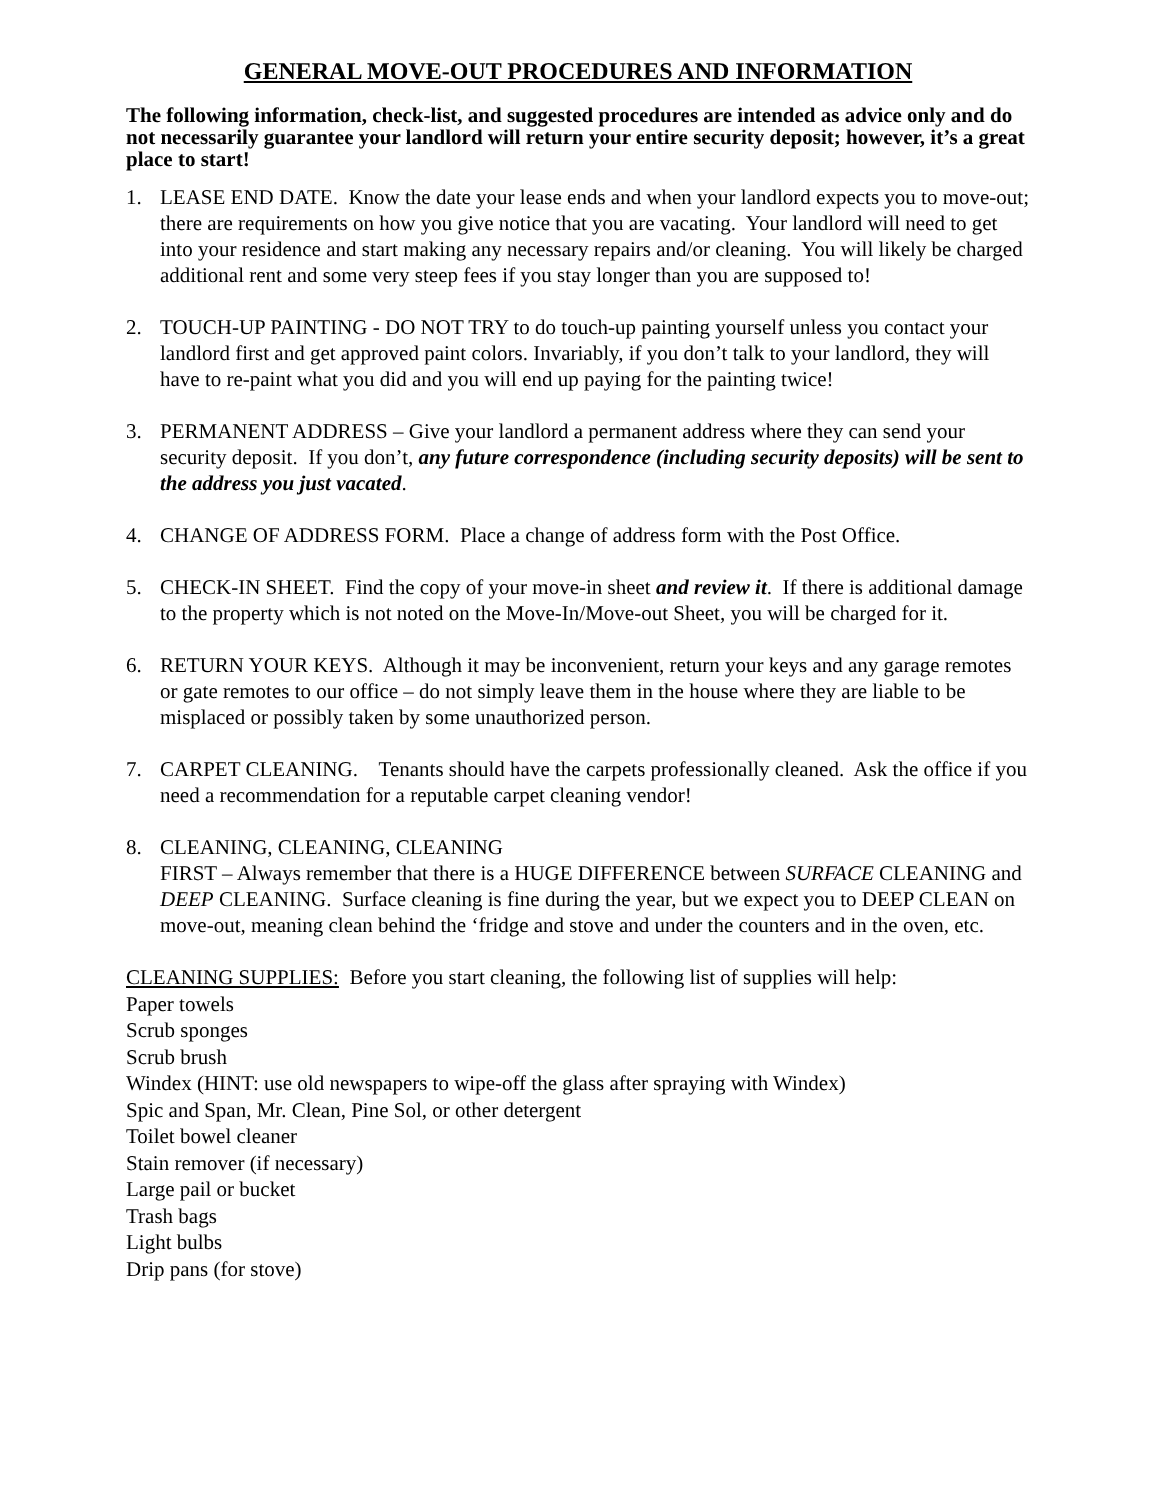GENERAL MOVE-OUT PROCEDURES AND INFORMATION
The following information, check-list, and suggested procedures are intended as advice only and do not necessarily guarantee your landlord will return your entire security deposit; however, it’s a great place to start!
1. LEASE END DATE. Know the date your lease ends and when your landlord expects you to move-out; there are requirements on how you give notice that you are vacating. Your landlord will need to get into your residence and start making any necessary repairs and/or cleaning. You will likely be charged additional rent and some very steep fees if you stay longer than you are supposed to!
2. TOUCH-UP PAINTING - DO NOT TRY to do touch-up painting yourself unless you contact your landlord first and get approved paint colors. Invariably, if you don’t talk to your landlord, they will have to re-paint what you did and you will end up paying for the painting twice!
3. PERMANENT ADDRESS – Give your landlord a permanent address where they can send your security deposit. If you don’t, any future correspondence (including security deposits) will be sent to the address you just vacated.
4. CHANGE OF ADDRESS FORM. Place a change of address form with the Post Office.
5. CHECK-IN SHEET. Find the copy of your move-in sheet and review it. If there is additional damage to the property which is not noted on the Move-In/Move-out Sheet, you will be charged for it.
6. RETURN YOUR KEYS. Although it may be inconvenient, return your keys and any garage remotes or gate remotes to our office – do not simply leave them in the house where they are liable to be misplaced or possibly taken by some unauthorized person.
7. CARPET CLEANING. Tenants should have the carpets professionally cleaned. Ask the office if you need a recommendation for a reputable carpet cleaning vendor!
8. CLEANING, CLEANING, CLEANING
FIRST – Always remember that there is a HUGE DIFFERENCE between SURFACE CLEANING and DEEP CLEANING. Surface cleaning is fine during the year, but we expect you to DEEP CLEAN on move-out, meaning clean behind the ‘fridge and stove and under the counters and in the oven, etc.
CLEANING SUPPLIES: Before you start cleaning, the following list of supplies will help:
Paper towels
Scrub sponges
Scrub brush
Windex (HINT: use old newspapers to wipe-off the glass after spraying with Windex)
Spic and Span, Mr. Clean, Pine Sol, or other detergent
Toilet bowel cleaner
Stain remover (if necessary)
Large pail or bucket
Trash bags
Light bulbs
Drip pans (for stove)